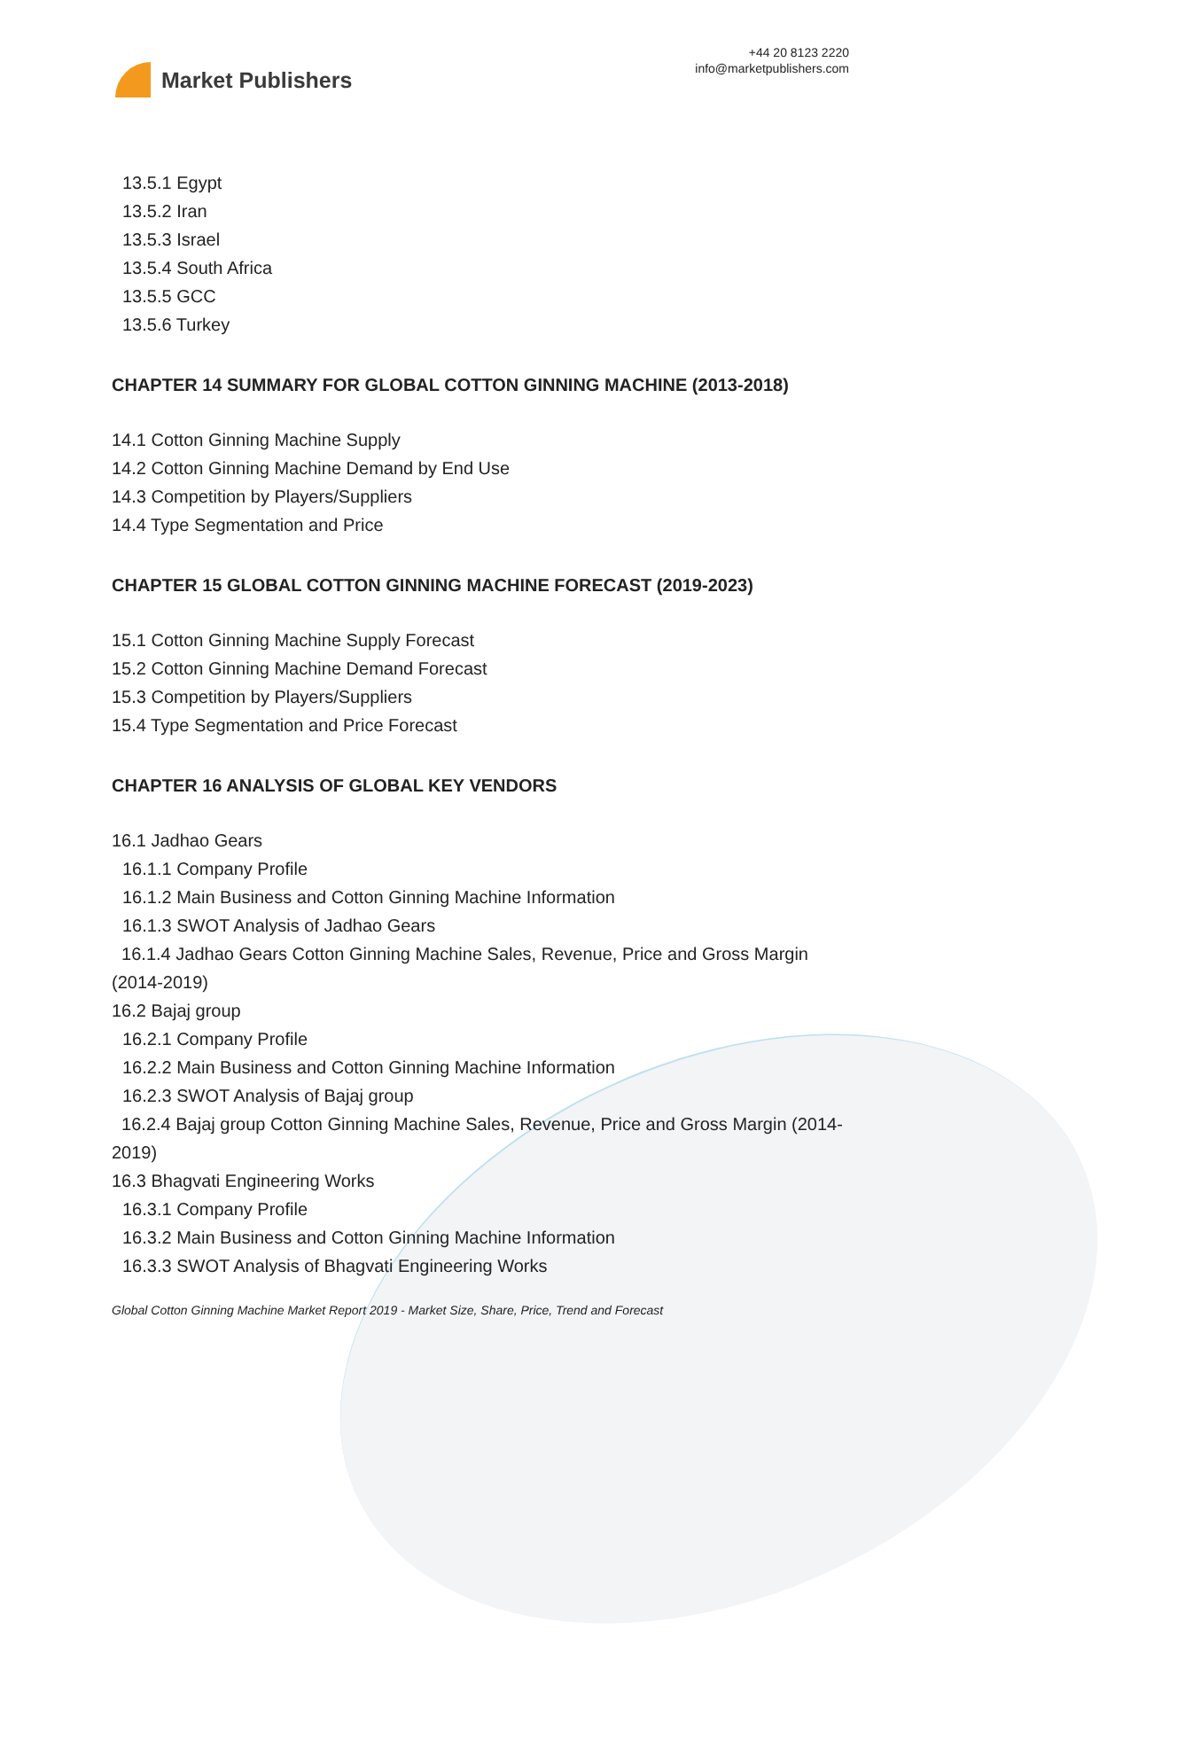Market Publishers
+44 20 8123 2220
info@marketpublishers.com
13.5.1 Egypt
13.5.2 Iran
13.5.3 Israel
13.5.4 South Africa
13.5.5 GCC
13.5.6 Turkey
CHAPTER 14 SUMMARY FOR GLOBAL COTTON GINNING MACHINE (2013-2018)
14.1 Cotton Ginning Machine Supply
14.2 Cotton Ginning Machine Demand by End Use
14.3 Competition by Players/Suppliers
14.4 Type Segmentation and Price
CHAPTER 15 GLOBAL COTTON GINNING MACHINE FORECAST (2019-2023)
15.1 Cotton Ginning Machine Supply Forecast
15.2 Cotton Ginning Machine Demand Forecast
15.3 Competition by Players/Suppliers
15.4 Type Segmentation and Price Forecast
CHAPTER 16 ANALYSIS OF GLOBAL KEY VENDORS
16.1 Jadhao Gears
16.1.1 Company Profile
16.1.2 Main Business and Cotton Ginning Machine Information
16.1.3 SWOT Analysis of Jadhao Gears
16.1.4 Jadhao Gears Cotton Ginning Machine Sales, Revenue, Price and Gross Margin (2014-2019)
16.2 Bajaj group
16.2.1 Company Profile
16.2.2 Main Business and Cotton Ginning Machine Information
16.2.3 SWOT Analysis of Bajaj group
16.2.4 Bajaj group Cotton Ginning Machine Sales, Revenue, Price and Gross Margin (2014-2019)
16.3 Bhagvati Engineering Works
16.3.1 Company Profile
16.3.2 Main Business and Cotton Ginning Machine Information
16.3.3 SWOT Analysis of Bhagvati Engineering Works
Global Cotton Ginning Machine Market Report 2019 - Market Size, Share, Price, Trend and Forecast